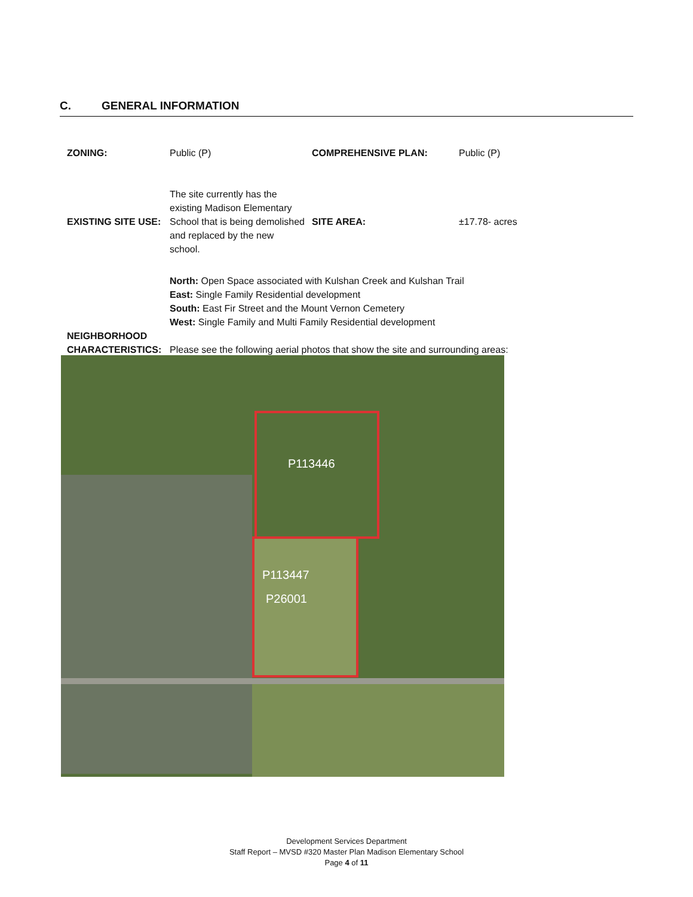C. GENERAL INFORMATION
| ZONING: | Public (P) | COMPREHENSIVE PLAN: | Public (P) |
| EXISTING SITE USE: | The site currently has the existing Madison Elementary School that is being demolished and replaced by the new school. | SITE AREA: | ±17.78- acres |
| NEIGHBORHOOD CHARACTERISTICS: | North: Open Space associated with Kulshan Creek and Kulshan Trail East: Single Family Residential development South: East Fir Street and the Mount Vernon Cemetery West: Single Family and Multi Family Residential development Please see the following aerial photos that show the site and surrounding areas: | | |
P113446
P113447
P26001
Development Services Department
Staff Report – MVSD #320 Master Plan Madison Elementary School
Page 4 of 11